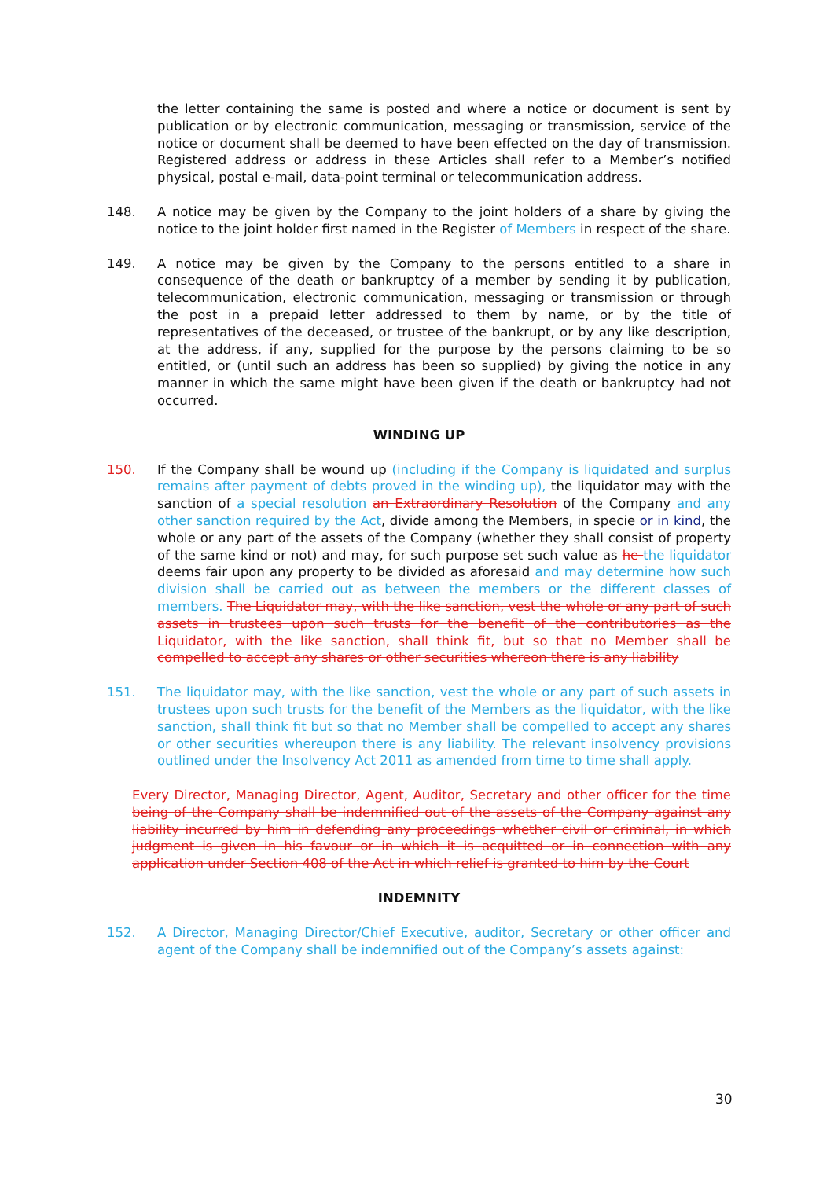the letter containing the same is posted and where a notice or document is sent by publication or by electronic communication, messaging or transmission, service of the notice or document shall be deemed to have been effected on the day of transmission. Registered address or address in these Articles shall refer to a Member’s notified physical, postal e-mail, data-point terminal or telecommunication address.
148. A notice may be given by the Company to the joint holders of a share by giving the notice to the joint holder first named in the Register of Members in respect of the share.
149. A notice may be given by the Company to the persons entitled to a share in consequence of the death or bankruptcy of a member by sending it by publication, telecommunication, electronic communication, messaging or transmission or through the post in a prepaid letter addressed to them by name, or by the title of representatives of the deceased, or trustee of the bankrupt, or by any like description, at the address, if any, supplied for the purpose by the persons claiming to be so entitled, or (until such an address has been so supplied) by giving the notice in any manner in which the same might have been given if the death or bankruptcy had not occurred.
WINDING UP
150. If the Company shall be wound up (including if the Company is liquidated and surplus remains after payment of debts proved in the winding up), the liquidator may with the sanction of a special resolution an Extraordinary Resolution of the Company and any other sanction required by the Act, divide among the Members, in specie or in kind, the whole or any part of the assets of the Company (whether they shall consist of property of the same kind or not) and may, for such purpose set such value as he the liquidator deems fair upon any property to be divided as aforesaid and may determine how such division shall be carried out as between the members or the different classes of members. The Liquidator may, with the like sanction, vest the whole or any part of such assets in trustees upon such trusts for the benefit of the contributories as the Liquidator, with the like sanction, shall think fit, but so that no Member shall be compelled to accept any shares or other securities whereon there is any liability
151. The liquidator may, with the like sanction, vest the whole or any part of such assets in trustees upon such trusts for the benefit of the Members as the liquidator, with the like sanction, shall think fit but so that no Member shall be compelled to accept any shares or other securities whereupon there is any liability. The relevant insolvency provisions outlined under the Insolvency Act 2011 as amended from time to time shall apply.
Every Director, Managing Director, Agent, Auditor, Secretary and other officer for the time being of the Company shall be indemnified out of the assets of the Company against any liability incurred by him in defending any proceedings whether civil or criminal, in which judgment is given in his favour or in which it is acquitted or in connection with any application under Section 408 of the Act in which relief is granted to him by the Court
INDEMNITY
152. A Director, Managing Director/Chief Executive, auditor, Secretary or other officer and agent of the Company shall be indemnified out of the Company’s assets against:
30